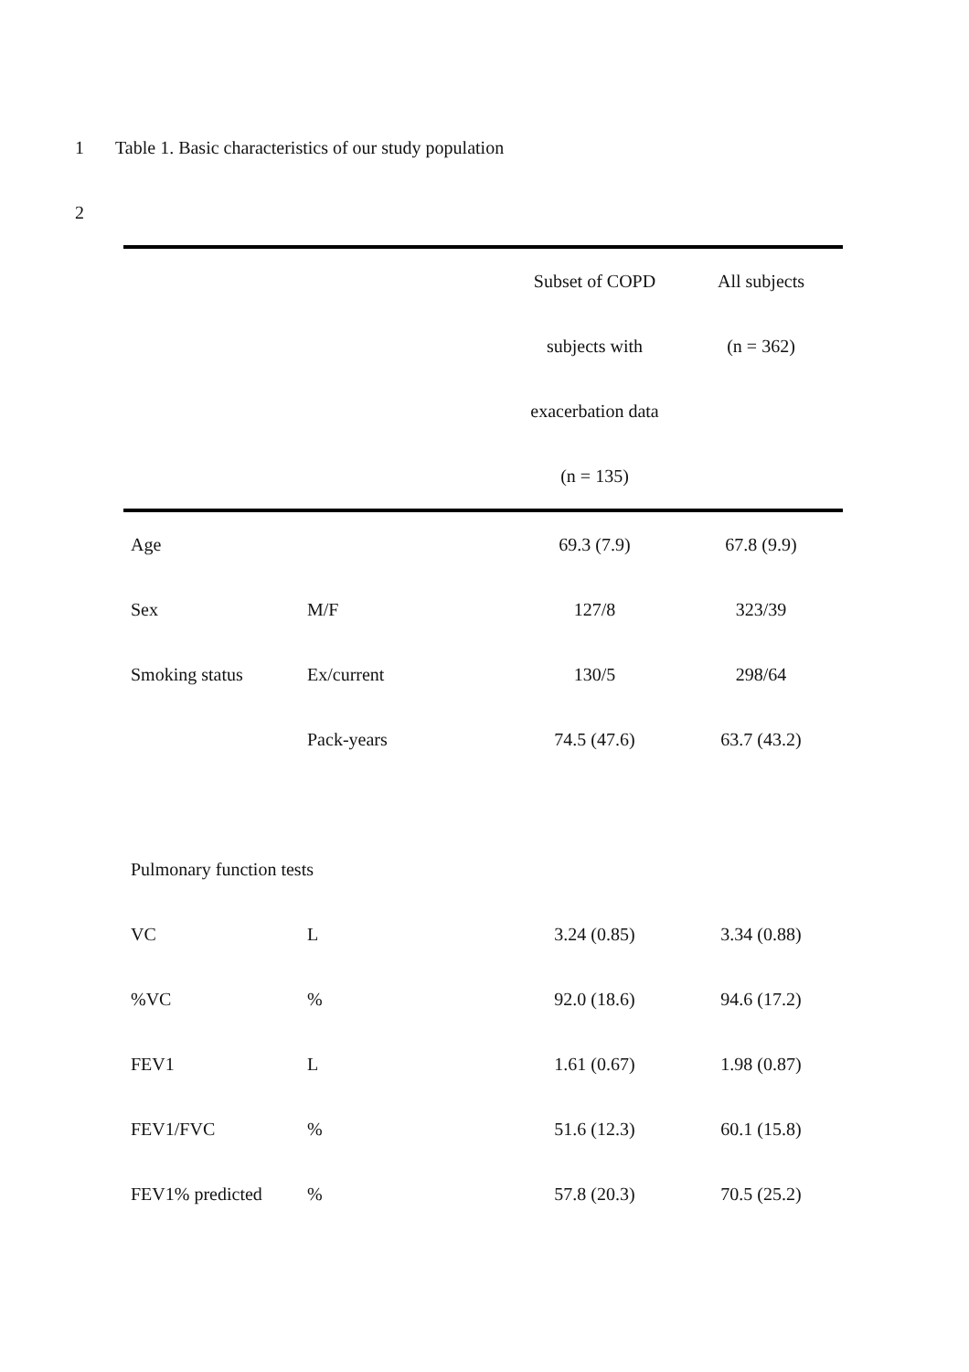1 Table 1. Basic characteristics of our study population
2
| | | Subset of COPD | All subjects |
| --- | --- | --- | --- |
| | | subjects with | (n = 362) |
| | | exacerbation data | |
| | | (n = 135) | |
| Age | | 69.3 (7.9) | 67.8 (9.9) |
| Sex | M/F | 127/8 | 323/39 |
| Smoking status | Ex/current | 130/5 | 298/64 |
| | Pack-years | 74.5 (47.6) | 63.7 (43.2) |
| Pulmonary function tests | | | |
| VC | L | 3.24 (0.85) | 3.34 (0.88) |
| %VC | % | 92.0 (18.6) | 94.6 (17.2) |
| FEV1 | L | 1.61 (0.67) | 1.98 (0.87) |
| FEV1/FVC | % | 51.6 (12.3) | 60.1 (15.8) |
| FEV1% predicted | % | 57.8 (20.3) | 70.5 (25.2) |